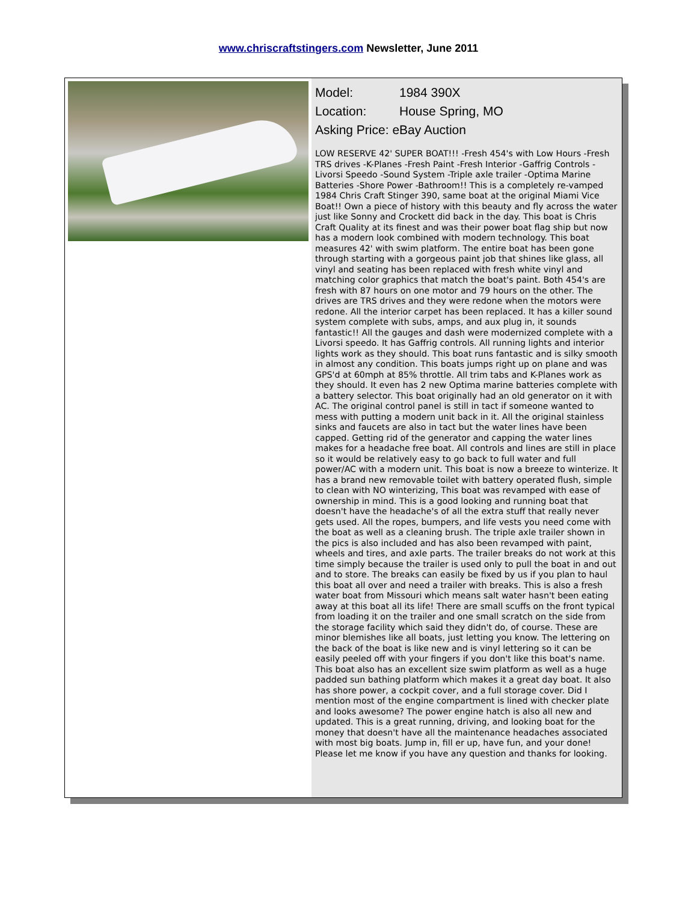www.chriscraftstingers.com Newsletter, June 2011
Model: 1984 390X
Location: House Spring, MO
Asking Price: eBay Auction
LOW RESERVE 42' SUPER BOAT!!! -Fresh 454's with Low Hours -Fresh TRS drives -K-Planes -Fresh Paint -Fresh Interior -Gaffrig Controls -Livorsi Speedo -Sound System -Triple axle trailer -Optima Marine Batteries -Shore Power -Bathroom!! This is a completely re-vamped 1984 Chris Craft Stinger 390, same boat at the original Miami Vice Boat!! Own a piece of history with this beauty and fly across the water just like Sonny and Crockett did back in the day. This boat is Chris Craft Quality at its finest and was their power boat flag ship but now has a modern look combined with modern technology. This boat measures 42' with swim platform. The entire boat has been gone through starting with a gorgeous paint job that shines like glass, all vinyl and seating has been replaced with fresh white vinyl and matching color graphics that match the boat's paint. Both 454's are fresh with 87 hours on one motor and 79 hours on the other. The drives are TRS drives and they were redone when the motors were redone. All the interior carpet has been replaced. It has a killer sound system complete with subs, amps, and aux plug in, it sounds fantastic!! All the gauges and dash were modernized complete with a Livorsi speedo. It has Gaffrig controls. All running lights and interior lights work as they should. This boat runs fantastic and is silky smooth in almost any condition. This boats jumps right up on plane and was GPS'd at 60mph at 85% throttle. All trim tabs and K-Planes work as they should. It even has 2 new Optima marine batteries complete with a battery selector. This boat originally had an old generator on it with AC. The original control panel is still in tact if someone wanted to mess with putting a modern unit back in it. All the original stainless sinks and faucets are also in tact but the water lines have been capped. Getting rid of the generator and capping the water lines makes for a headache free boat. All controls and lines are still in place so it would be relatively easy to go back to full water and full power/AC with a modern unit. This boat is now a breeze to winterize. It has a brand new removable toilet with battery operated flush, simple to clean with NO winterizing, This boat was revamped with ease of ownership in mind. This is a good looking and running boat that doesn't have the headache's of all the extra stuff that really never gets used. All the ropes, bumpers, and life vests you need come with the boat as well as a cleaning brush. The triple axle trailer shown in the pics is also included and has also been revamped with paint, wheels and tires, and axle parts. The trailer breaks do not work at this time simply because the trailer is used only to pull the boat in and out and to store. The breaks can easily be fixed by us if you plan to haul this boat all over and need a trailer with breaks. This is also a fresh water boat from Missouri which means salt water hasn't been eating away at this boat all its life! There are small scuffs on the front typical from loading it on the trailer and one small scratch on the side from the storage facility which said they didn't do, of course. These are minor blemishes like all boats, just letting you know. The lettering on the back of the boat is like new and is vinyl lettering so it can be easily peeled off with your fingers if you don't like this boat's name. This boat also has an excellent size swim platform as well as a huge padded sun bathing platform which makes it a great day boat. It also has shore power, a cockpit cover, and a full storage cover. Did I mention most of the engine compartment is lined with checker plate and looks awesome? The power engine hatch is also all new and updated. This is a great running, driving, and looking boat for the money that doesn't have all the maintenance headaches associated with most big boats. Jump in, fill er up, have fun, and your done! Please let me know if you have any question and thanks for looking.